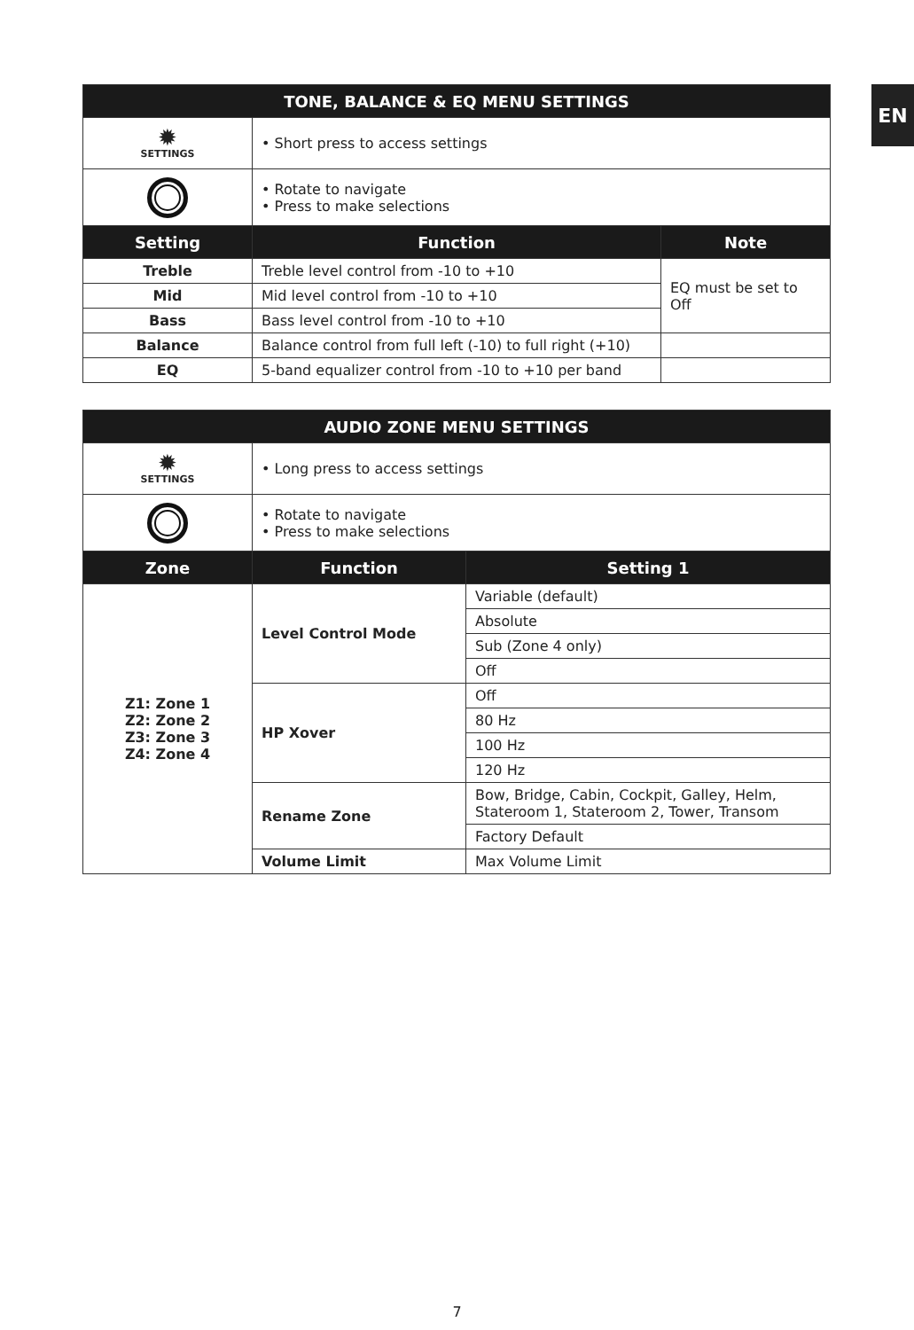EN
| TONE, BALANCE & EQ MENU SETTINGS | | |
| --- | --- | --- |
| ✹ SETTINGS | • Short press to access settings | |
| | • Rotate to navigate • Press to make selections | |
| Setting | Function | Note |
| Treble | Treble level control from -10 to +10 | EQ must be set to Off |
| Mid | Mid level control from -10 to +10 | |
| Bass | Bass level control from -10 to +10 | |
| Balance | Balance control from full left (-10) to full right (+10) | |
| EQ | 5-band equalizer control from -10 to +10 per band | |
| AUDIO ZONE MENU SETTINGS | | |
| --- | --- | --- |
| ✹ SETTINGS | • Long press to access settings | |
| | • Rotate to navigate • Press to make selections | |
| Zone | Function | Setting 1 |
| Z1: Zone 1 Z2: Zone 2 Z3: Zone 3 Z4: Zone 4 | Level Control Mode | Variable (default) |
| | | Absolute |
| | | Sub (Zone 4 only) |
| | | Off |
| | HP Xover | Off |
| | | 80 Hz |
| | | 100 Hz |
| | | 120 Hz |
| | Rename Zone | Bow, Bridge, Cabin, Cockpit, Galley, Helm, Stateroom 1, Stateroom 2, Tower, Transom |
| | | Factory Default |
| | Volume Limit | Max Volume Limit |
7